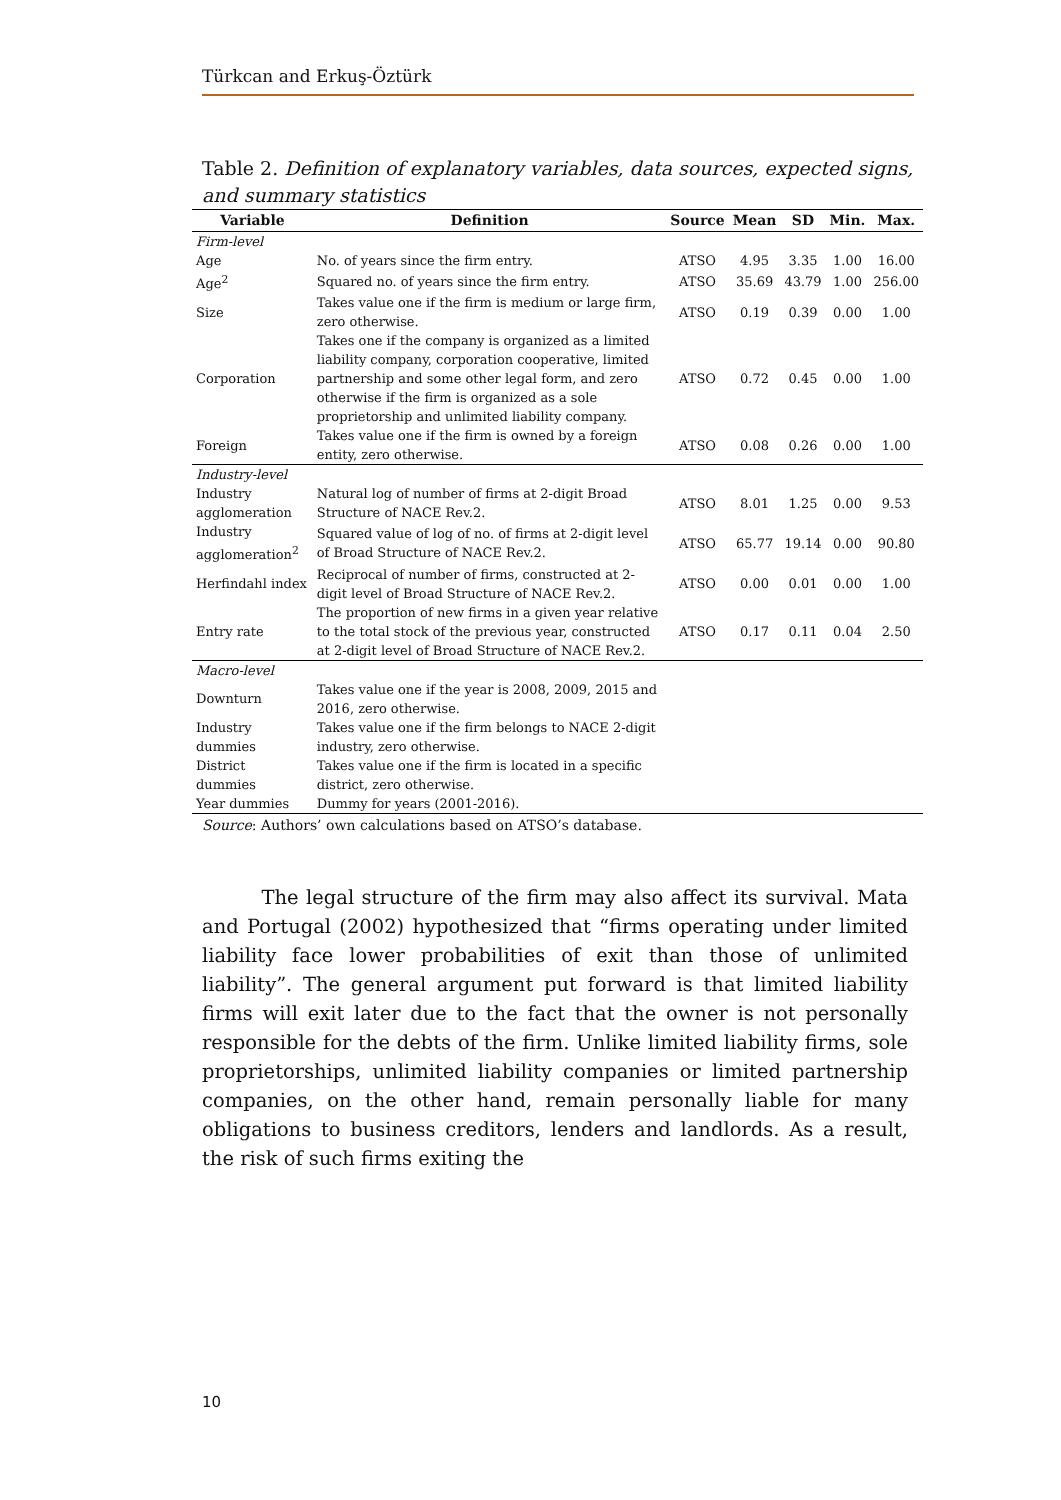Türkcan and Erkuş-Öztürk
Table 2. Definition of explanatory variables, data sources, expected signs, and summary statistics
| Variable | Definition | Source | Mean | SD | Min. | Max. |
| --- | --- | --- | --- | --- | --- | --- |
| Firm-level | | | | | | |
| Age | No. of years since the firm entry. | ATSO | 4.95 | 3.35 | 1.00 | 16.00 |
| Age<sup>2</sup> | Squared no. of years since the firm entry. | ATSO | 35.69 | 43.79 | 1.00 | 256.00 |
| Size | Takes value one if the firm is medium or large firm, zero otherwise. | ATSO | 0.19 | 0.39 | 0.00 | 1.00 |
| Corporation | Takes one if the company is organized as a limited liability company, corporation cooperative, limited partnership and some other legal form, and zero otherwise if the firm is organized as a sole proprietorship and unlimited liability company. | ATSO | 0.72 | 0.45 | 0.00 | 1.00 |
| Foreign | Takes value one if the firm is owned by a foreign entity, zero otherwise. | ATSO | 0.08 | 0.26 | 0.00 | 1.00 |
| Industry-level | | | | | | |
| Industry agglomeration | Natural log of number of firms at 2-digit Broad Structure of NACE Rev.2. | ATSO | 8.01 | 1.25 | 0.00 | 9.53 |
| Industry agglomeration<sup>2</sup> | Squared value of log of no. of firms at 2-digit level of Broad Structure of NACE Rev.2. | ATSO | 65.77 | 19.14 | 0.00 | 90.80 |
| Herfindahl index | Reciprocal of number of firms, constructed at 2-digit level of Broad Structure of NACE Rev.2. | ATSO | 0.00 | 0.01 | 0.00 | 1.00 |
| Entry rate | The proportion of new firms in a given year relative to the total stock of the previous year, constructed at 2-digit level of Broad Structure of NACE Rev.2. | ATSO | 0.17 | 0.11 | 0.04 | 2.50 |
| Macro-level | | | | | | |
| Downturn | Takes value one if the year is 2008, 2009, 2015 and 2016, zero otherwise. | | | | | |
| Industry dummies | Takes value one if the firm belongs to NACE 2-digit industry, zero otherwise. | | | | | |
| District dummies | Takes value one if the firm is located in a specific district, zero otherwise. | | | | | |
| Year dummies | Dummy for years (2001-2016). | | | | | |
Source: Authors’ own calculations based on ATSO’s database.
The legal structure of the firm may also affect its survival. Mata and Portugal (2002) hypothesized that “firms operating under limited liability face lower probabilities of exit than those of unlimited liability”. The general argument put forward is that limited liability firms will exit later due to the fact that the owner is not personally responsible for the debts of the firm. Unlike limited liability firms, sole proprietorships, unlimited liability companies or limited partnership companies, on the other hand, remain personally liable for many obligations to business creditors, lenders and landlords. As a result, the risk of such firms exiting the
10